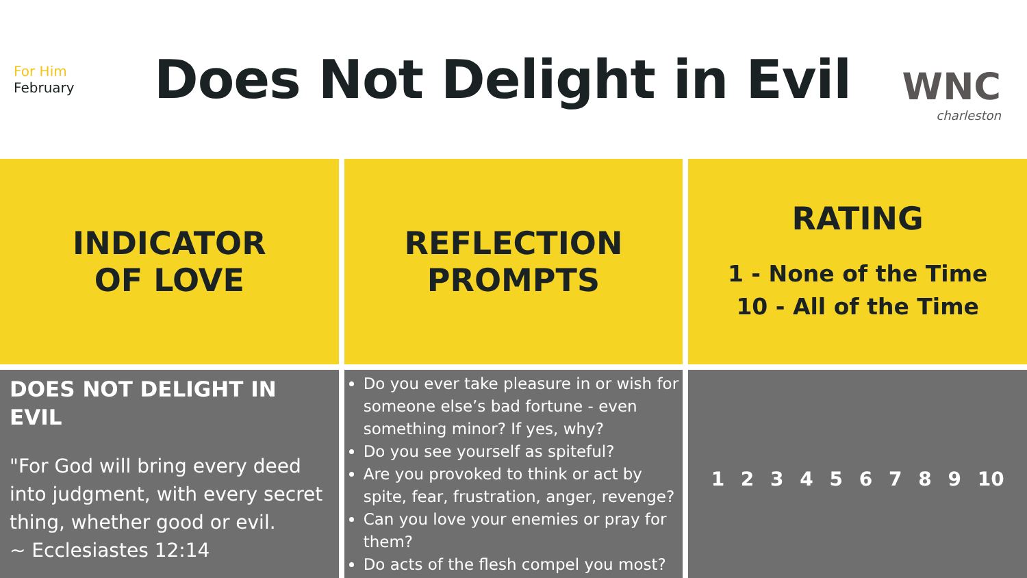For Him
February
Does Not Delight in Evil
WNC
charleston
| INDICATOR OF LOVE | REFLECTION PROMPTS | RATING 1 - None of the Time 10 - All of the Time |
| --- | --- | --- |
| DOES NOT DELIGHT IN EVIL "For God will bring every deed into judgment, with every secret thing, whether good or evil. ~ Ecclesiastes 12:14 | Do you ever take pleasure in or wish for someone else’s bad fortune - even something minor? If yes, why? Do you see yourself as spiteful? Are you provoked to think or act by spite, fear, frustration, anger, revenge? Can you love your enemies or pray for them? Do acts of the flesh compel you most? | 1 2 3 4 5 6 7 8 9 10 |